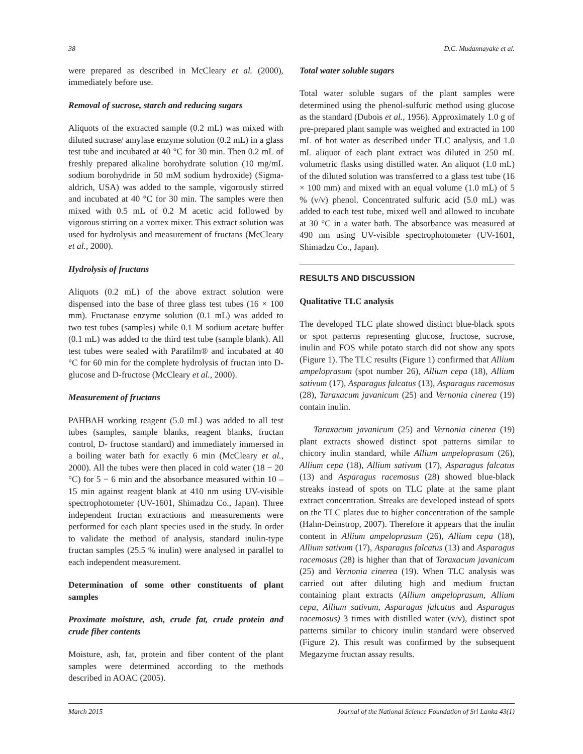38 D.C. Mudannayake et al.
were prepared as described in McCleary et al. (2000), immediately before use.
Removal of sucrose, starch and reducing sugars
Aliquots of the extracted sample (0.2 mL) was mixed with diluted sucrase/ amylase enzyme solution (0.2 mL) in a glass test tube and incubated at 40 °C for 30 min. Then 0.2 mL of freshly prepared alkaline borohydrate solution (10 mg/mL sodium borohydride in 50 mM sodium hydroxide) (Sigma-aldrich, USA) was added to the sample, vigorously stirred and incubated at 40 °C for 30 min. The samples were then mixed with 0.5 mL of 0.2 M acetic acid followed by vigorous stirring on a vortex mixer. This extract solution was used for hydrolysis and measurement of fructans (McCleary et al., 2000).
Hydrolysis of fructans
Aliquots (0.2 mL) of the above extract solution were dispensed into the base of three glass test tubes (16 × 100 mm). Fructanase enzyme solution (0.1 mL) was added to two test tubes (samples) while 0.1 M sodium acetate buffer (0.1 mL) was added to the third test tube (sample blank). All test tubes were sealed with Parafilm® and incubated at 40 °C for 60 min for the complete hydrolysis of fructan into D-glucose and D-fructose (McCleary et al., 2000).
Measurement of fructans
PAHBAH working reagent (5.0 mL) was added to all test tubes (samples, sample blanks, reagent blanks, fructan control, D- fructose standard) and immediately immersed in a boiling water bath for exactly 6 min (McCleary et al., 2000). All the tubes were then placed in cold water (18 − 20 °C) for 5 − 6 min and the absorbance measured within 10 – 15 min against reagent blank at 410 nm using UV-visible spectrophotometer (UV-1601, Shimadzu Co., Japan). Three independent fructan extractions and measurements were performed for each plant species used in the study. In order to validate the method of analysis, standard inulin-type fructan samples (25.5 % inulin) were analysed in parallel to each independent measurement.
Determination of some other constituents of plant samples
Proximate moisture, ash, crude fat, crude protein and crude fiber contents
Moisture, ash, fat, protein and fiber content of the plant samples were determined according to the methods described in AOAC (2005).
Total water soluble sugars
Total water soluble sugars of the plant samples were determined using the phenol-sulfuric method using glucose as the standard (Dubois et al., 1956). Approximately 1.0 g of pre-prepared plant sample was weighed and extracted in 100 mL of hot water as described under TLC analysis, and 1.0 mL aliquot of each plant extract was diluted in 250 mL volumetric flasks using distilled water. An aliquot (1.0 mL) of the diluted solution was transferred to a glass test tube (16 × 100 mm) and mixed with an equal volume (1.0 mL) of 5 % (v/v) phenol. Concentrated sulfuric acid (5.0 mL) was added to each test tube, mixed well and allowed to incubate at 30 °C in a water bath. The absorbance was measured at 490 nm using UV-visible spectrophotometer (UV-1601, Shimadzu Co., Japan).
RESULTS AND DISCUSSION
Qualitative TLC analysis
The developed TLC plate showed distinct blue-black spots or spot patterns representing glucose, fructose, sucrose, inulin and FOS while potato starch did not show any spots (Figure 1). The TLC results (Figure 1) confirmed that Allium ampeloprasum (spot number 26), Allium cepa (18), Allium sativum (17), Asparagus falcatus (13), Asparagus racemosus (28), Taraxacum javanicum (25) and Vernonia cinerea (19) contain inulin.
Taraxacum javanicum (25) and Vernonia cinerea (19) plant extracts showed distinct spot patterns similar to chicory inulin standard, while Allium ampeloprasum (26), Allium cepa (18), Allium sativum (17), Asparagus falcatus (13) and Asparagus racemosus (28) showed blue-black streaks instead of spots on TLC plate at the same plant extract concentration. Streaks are developed instead of spots on the TLC plates due to higher concentration of the sample (Hahn-Deinstrop, 2007). Therefore it appears that the inulin content in Allium ampeloprasum (26), Allium cepa (18), Allium sativum (17), Asparagus falcatus (13) and Asparagus racemosus (28) is higher than that of Taraxacum javanicum (25) and Vernonia cinerea (19). When TLC analysis was carried out after diluting high and medium fructan containing plant extracts (Allium ampeloprasum, Allium cepa, Allium sativum, Asparagus falcatus and Asparagus racemosus) 3 times with distilled water (v/v), distinct spot patterns similar to chicory inulin standard were observed (Figure 2). This result was confirmed by the subsequent Megazyme fructan assay results.
March 2015 Journal of the National Science Foundation of Sri Lanka 43(1)